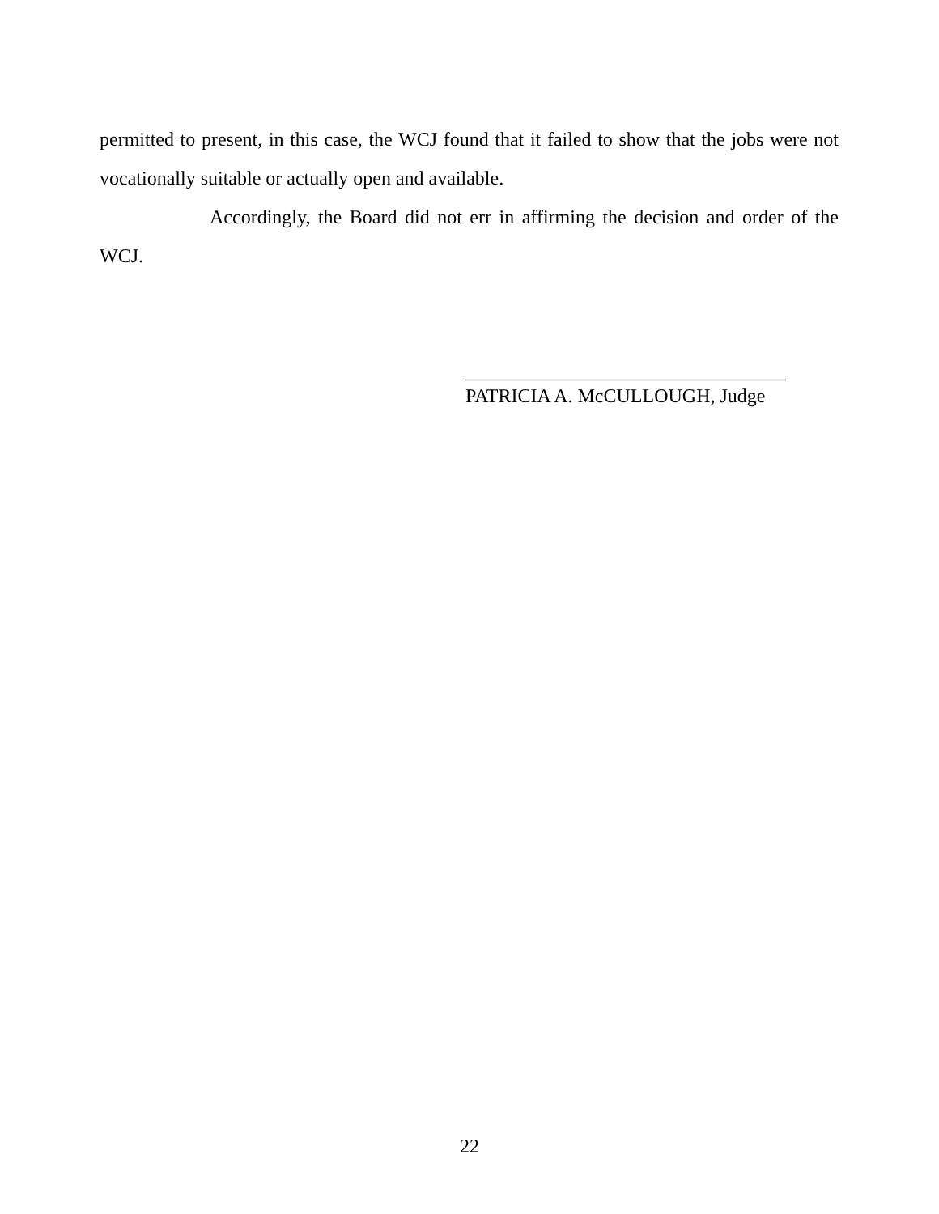permitted to present, in this case, the WCJ found that it failed to show that the jobs were not vocationally suitable or actually open and available.
Accordingly, the Board did not err in affirming the decision and order of the WCJ.
_________________________________
PATRICIA A. McCULLOUGH, Judge
22